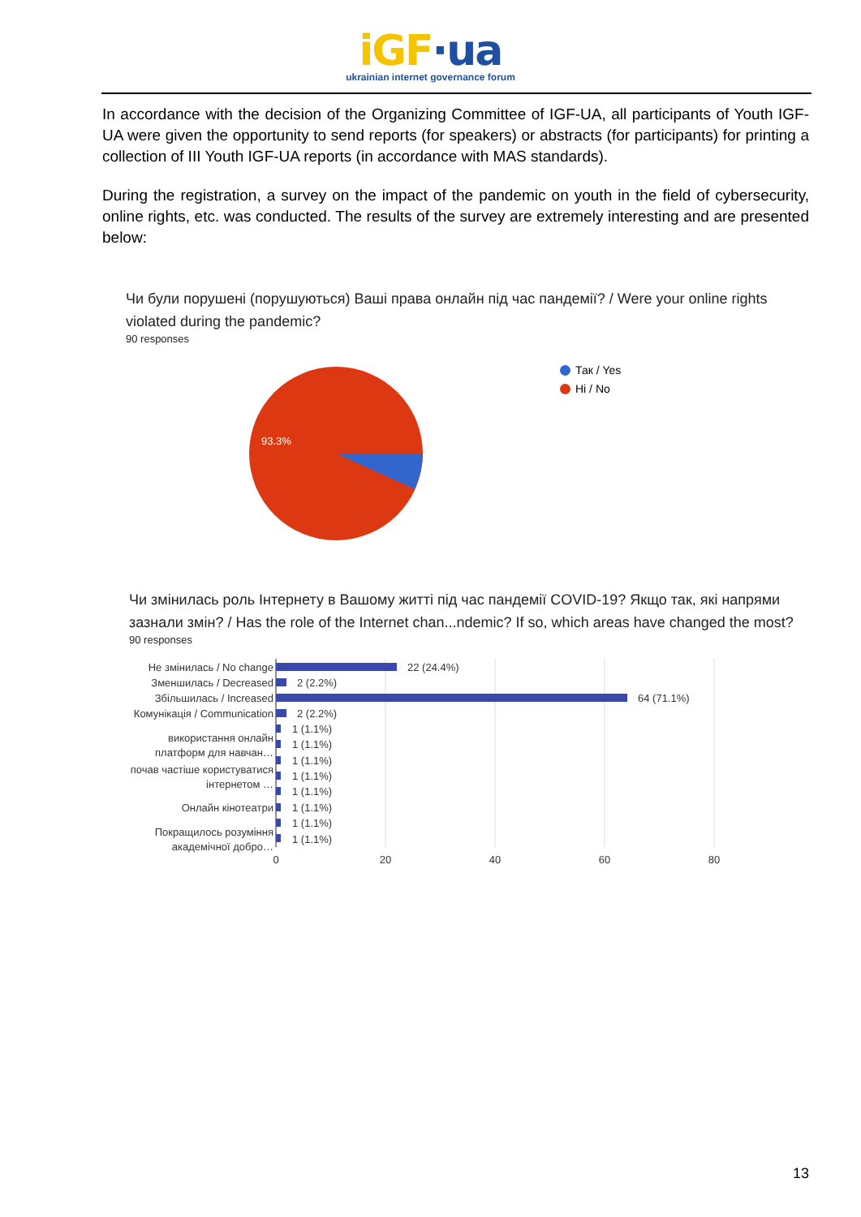iGF·ua
ukrainian internet governance forum
In accordance with the decision of the Organizing Committee of IGF-UA, all participants of Youth IGF-UA were given the opportunity to send reports (for speakers) or abstracts (for participants) for printing a collection of III Youth IGF-UA reports (in accordance with MAS standards).
During the registration, a survey on the impact of the pandemic on youth in the field of cybersecurity, online rights, etc. was conducted. The results of the survey are extremely interesting and are presented below:
Чи були порушені (порушуються) Ваші права онлайн під час пандемії? / Were your online rights violated during the pandemic?
90 responses
93.3%
Так / Yes
Ні / No
Чи змінилась роль Інтернету в Вашому житті під час пандемії COVID-19? Якщо так, які напрями зазнали змін? / Has the role of the Internet chan...ndemic? If so, which areas have changed the most?
90 responses
Не змінилась / No change
Зменшилась / Decreased
Збільшилась / Increased
Комунікація / Communication
використання онлайн
платформ для навчан…
почав частіше користуватися
інтернетом …
Онлайн кінотеатри
Покращилось розуміння
академічної добро…
22 (24.4%)
2 (2.2%)
64 (71.1%)
2 (2.2%)
1 (1.1%)
1 (1.1%)
1 (1.1%)
1 (1.1%)
1 (1.1%)
1 (1.1%)
1 (1.1%)
1 (1.1%)
0
20
40
60
80
13